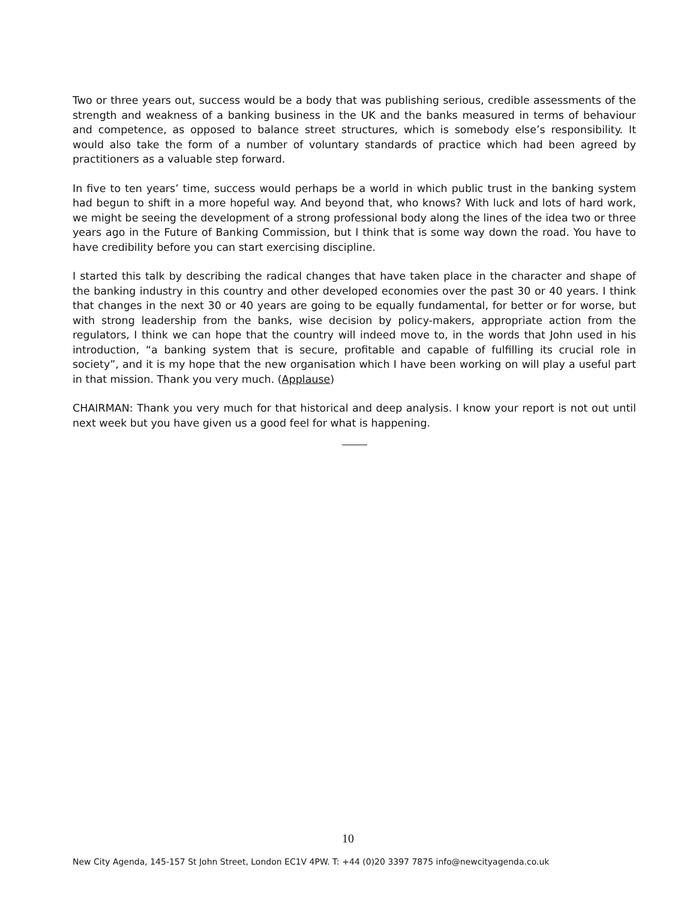Two or three years out, success would be a body that was publishing serious, credible assessments of the strength and weakness of a banking business in the UK and the banks measured in terms of behaviour and competence, as opposed to balance street structures, which is somebody else’s responsibility. It would also take the form of a number of voluntary standards of practice which had been agreed by practitioners as a valuable step forward.
In five to ten years’ time, success would perhaps be a world in which public trust in the banking system had begun to shift in a more hopeful way. And beyond that, who knows? With luck and lots of hard work, we might be seeing the development of a strong professional body along the lines of the idea two or three years ago in the Future of Banking Commission, but I think that is some way down the road. You have to have credibility before you can start exercising discipline.
I started this talk by describing the radical changes that have taken place in the character and shape of the banking industry in this country and other developed economies over the past 30 or 40 years. I think that changes in the next 30 or 40 years are going to be equally fundamental, for better or for worse, but with strong leadership from the banks, wise decision by policy-makers, appropriate action from the regulators, I think we can hope that the country will indeed move to, in the words that John used in his introduction, “a banking system that is secure, profitable and capable of fulfilling its crucial role in society”, and it is my hope that the new organisation which I have been working on will play a useful part in that mission. Thank you very much. (Applause)
CHAIRMAN: Thank you very much for that historical and deep analysis. I know your report is not out until next week but you have given us a good feel for what is happening.
10
New City Agenda, 145-157 St John Street, London EC1V 4PW. T: +44 (0)20 3397 7875 info@newcityagenda.co.uk